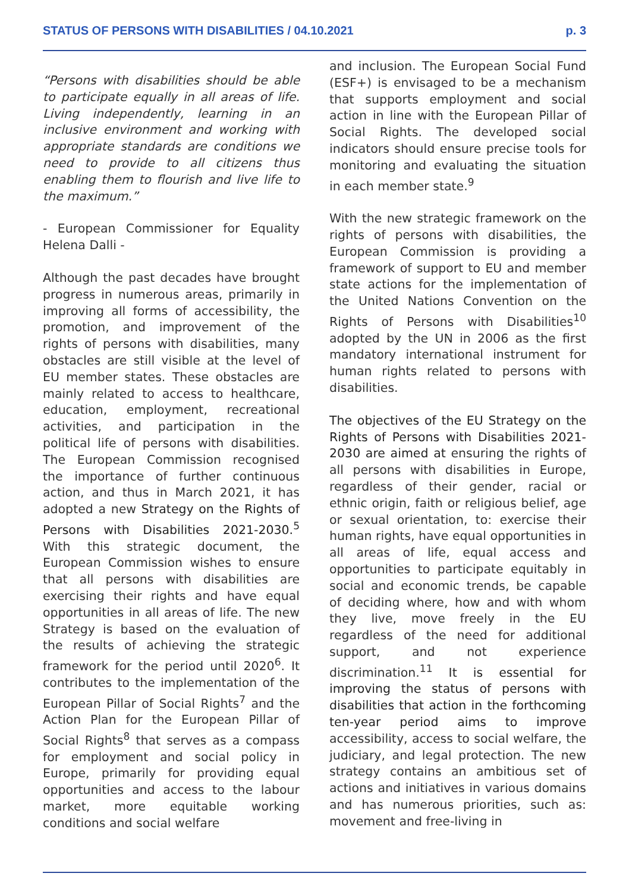STATUS OF PERSONS WITH DISABILITIES / 04.10.2021 p. 3
“Persons with disabilities should be able to participate equally in all areas of life. Living independently, learning in an inclusive environment and working with appropriate standards are conditions we need to provide to all citizens thus enabling them to flourish and live life to the maximum.”
- European Commissioner for Equality Helena Dalli -
Although the past decades have brought progress in numerous areas, primarily in improving all forms of accessibility, the promotion, and improvement of the rights of persons with disabilities, many obstacles are still visible at the level of EU member states. These obstacles are mainly related to access to healthcare, education, employment, recreational activities, and participation in the political life of persons with disabilities. The European Commission recognised the importance of further continuous action, and thus in March 2021, it has adopted a new Strategy on the Rights of Persons with Disabilities 2021-2030.<sup>5</sup> With this strategic document, the European Commission wishes to ensure that all persons with disabilities are exercising their rights and have equal opportunities in all areas of life. The new Strategy is based on the evaluation of the results of achieving the strategic framework for the period until 2020<sup>6</sup>. It contributes to the implementation of the European Pillar of Social Rights<sup>7</sup> and the Action Plan for the European Pillar of Social Rights<sup>8</sup> that serves as a compass for employment and social policy in Europe, primarily for providing equal opportunities and access to the labour market, more equitable working conditions and social welfare
and inclusion. The European Social Fund (ESF+) is envisaged to be a mechanism that supports employment and social action in line with the European Pillar of Social Rights. The developed social indicators should ensure precise tools for monitoring and evaluating the situation in each member state.<sup>9</sup>
With the new strategic framework on the rights of persons with disabilities, the European Commission is providing a framework of support to EU and member state actions for the implementation of the United Nations Convention on the Rights of Persons with Disabilities<sup>10</sup> adopted by the UN in 2006 as the first mandatory international instrument for human rights related to persons with disabilities.
The objectives of the EU Strategy on the Rights of Persons with Disabilities 2021-2030 are aimed at ensuring the rights of all persons with disabilities in Europe, regardless of their gender, racial or ethnic origin, faith or religious belief, age or sexual orientation, to: exercise their human rights, have equal opportunities in all areas of life, equal access and opportunities to participate equitably in social and economic trends, be capable of deciding where, how and with whom they live, move freely in the EU regardless of the need for additional support, and not experience discrimination.<sup>11</sup> It is essential for improving the status of persons with disabilities that action in the forthcoming ten-year period aims to improve accessibility, access to social welfare, the judiciary, and legal protection. The new strategy contains an ambitious set of actions and initiatives in various domains and has numerous priorities, such as: movement and free-living in